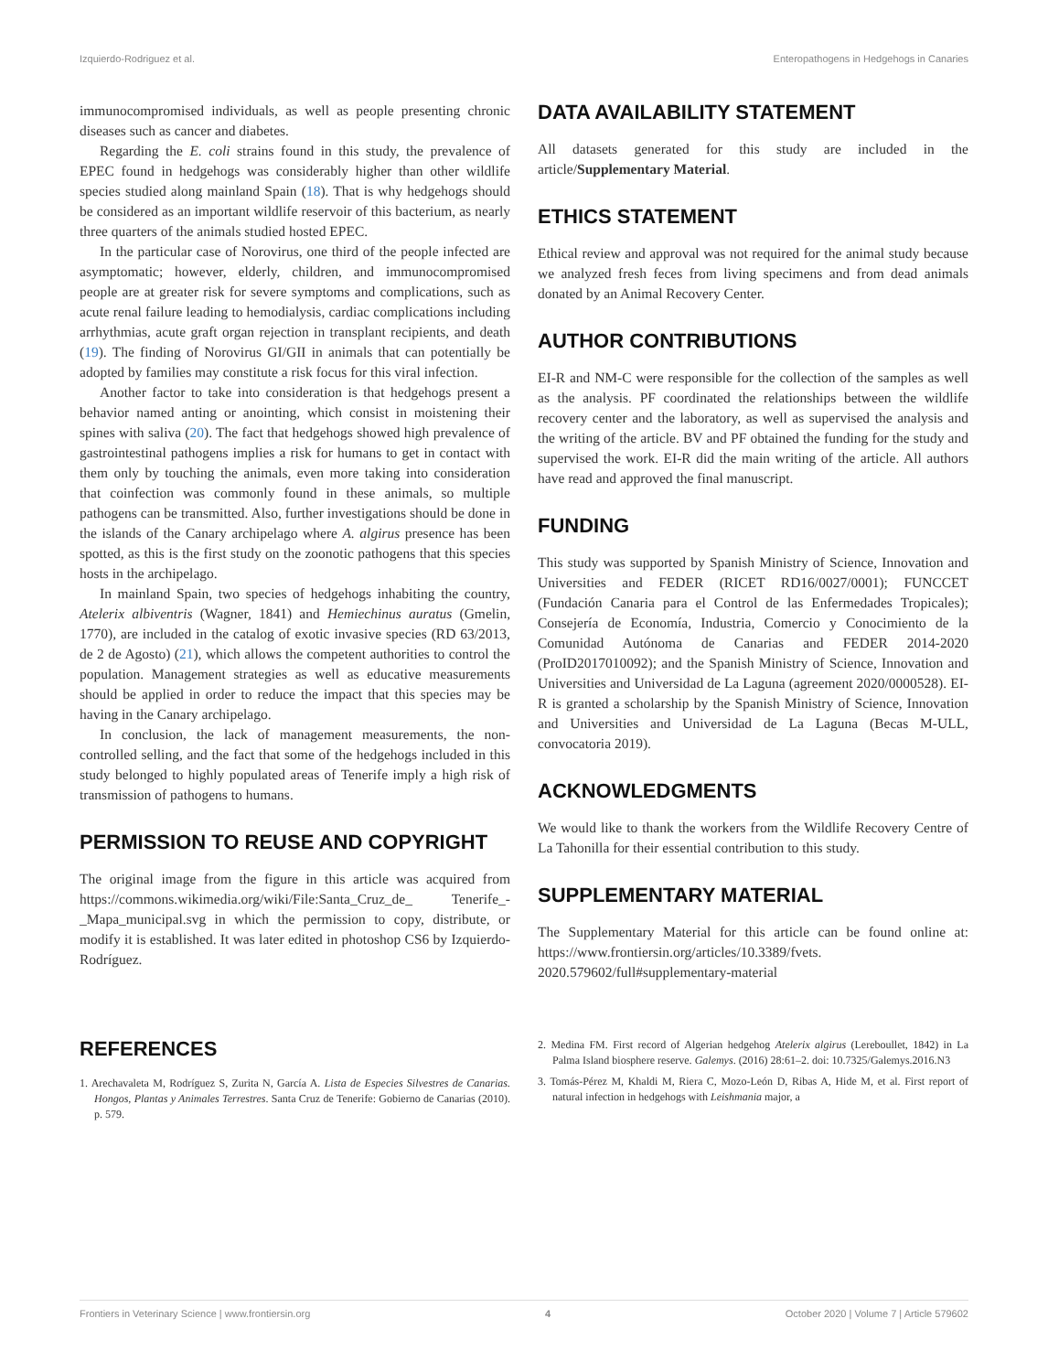Izquierdo-Rodriguez et al. Enteropathogens in Hedgehogs in Canaries
immunocompromised individuals, as well as people presenting chronic diseases such as cancer and diabetes.
Regarding the E. coli strains found in this study, the prevalence of EPEC found in hedgehogs was considerably higher than other wildlife species studied along mainland Spain (18). That is why hedgehogs should be considered as an important wildlife reservoir of this bacterium, as nearly three quarters of the animals studied hosted EPEC.
In the particular case of Norovirus, one third of the people infected are asymptomatic; however, elderly, children, and immunocompromised people are at greater risk for severe symptoms and complications, such as acute renal failure leading to hemodialysis, cardiac complications including arrhythmias, acute graft organ rejection in transplant recipients, and death (19). The finding of Norovirus GI/GII in animals that can potentially be adopted by families may constitute a risk focus for this viral infection.
Another factor to take into consideration is that hedgehogs present a behavior named anting or anointing, which consist in moistening their spines with saliva (20). The fact that hedgehogs showed high prevalence of gastrointestinal pathogens implies a risk for humans to get in contact with them only by touching the animals, even more taking into consideration that coinfection was commonly found in these animals, so multiple pathogens can be transmitted. Also, further investigations should be done in the islands of the Canary archipelago where A. algirus presence has been spotted, as this is the first study on the zoonotic pathogens that this species hosts in the archipelago.
In mainland Spain, two species of hedgehogs inhabiting the country, Atelerix albiventris (Wagner, 1841) and Hemiechinus auratus (Gmelin, 1770), are included in the catalog of exotic invasive species (RD 63/2013, de 2 de Agosto) (21), which allows the competent authorities to control the population. Management strategies as well as educative measurements should be applied in order to reduce the impact that this species may be having in the Canary archipelago.
In conclusion, the lack of management measurements, the non-controlled selling, and the fact that some of the hedgehogs included in this study belonged to highly populated areas of Tenerife imply a high risk of transmission of pathogens to humans.
PERMISSION TO REUSE AND COPYRIGHT
The original image from the figure in this article was acquired from https://commons.wikimedia.org/wiki/File:Santa_Cruz_de_ Tenerife_-_Mapa_municipal.svg in which the permission to copy, distribute, or modify it is established. It was later edited in photoshop CS6 by Izquierdo-Rodríguez.
DATA AVAILABILITY STATEMENT
All datasets generated for this study are included in the article/Supplementary Material.
ETHICS STATEMENT
Ethical review and approval was not required for the animal study because we analyzed fresh feces from living specimens and from dead animals donated by an Animal Recovery Center.
AUTHOR CONTRIBUTIONS
EI-R and NM-C were responsible for the collection of the samples as well as the analysis. PF coordinated the relationships between the wildlife recovery center and the laboratory, as well as supervised the analysis and the writing of the article. BV and PF obtained the funding for the study and supervised the work. EI-R did the main writing of the article. All authors have read and approved the final manuscript.
FUNDING
This study was supported by Spanish Ministry of Science, Innovation and Universities and FEDER (RICET RD16/0027/0001); FUNCCET (Fundación Canaria para el Control de las Enfermedades Tropicales); Consejería de Economía, Industria, Comercio y Conocimiento de la Comunidad Autónoma de Canarias and FEDER 2014-2020 (ProID2017010092); and the Spanish Ministry of Science, Innovation and Universities and Universidad de La Laguna (agreement 2020/0000528). EI-R is granted a scholarship by the Spanish Ministry of Science, Innovation and Universities and Universidad de La Laguna (Becas M-ULL, convocatoria 2019).
ACKNOWLEDGMENTS
We would like to thank the workers from the Wildlife Recovery Centre of La Tahonilla for their essential contribution to this study.
SUPPLEMENTARY MATERIAL
The Supplementary Material for this article can be found online at: https://www.frontiersin.org/articles/10.3389/fvets. 2020.579602/full#supplementary-material
REFERENCES
1. Arechavaleta M, Rodríguez S, Zurita N, García A. Lista de Especies Silvestres de Canarias. Hongos, Plantas y Animales Terrestres. Santa Cruz de Tenerife: Gobierno de Canarias (2010). p. 579.
2. Medina FM. First record of Algerian hedgehog Atelerix algirus (Lereboullet, 1842) in La Palma Island biosphere reserve. Galemys. (2016) 28:61–2. doi: 10.7325/Galemys.2016.N3
3. Tomás-Pérez M, Khaldi M, Riera C, Mozo-León D, Ribas A, Hide M, et al. First report of natural infection in hedgehogs with Leishmania major, a
Frontiers in Veterinary Science | www.frontiersin.org 4 October 2020 | Volume 7 | Article 579602